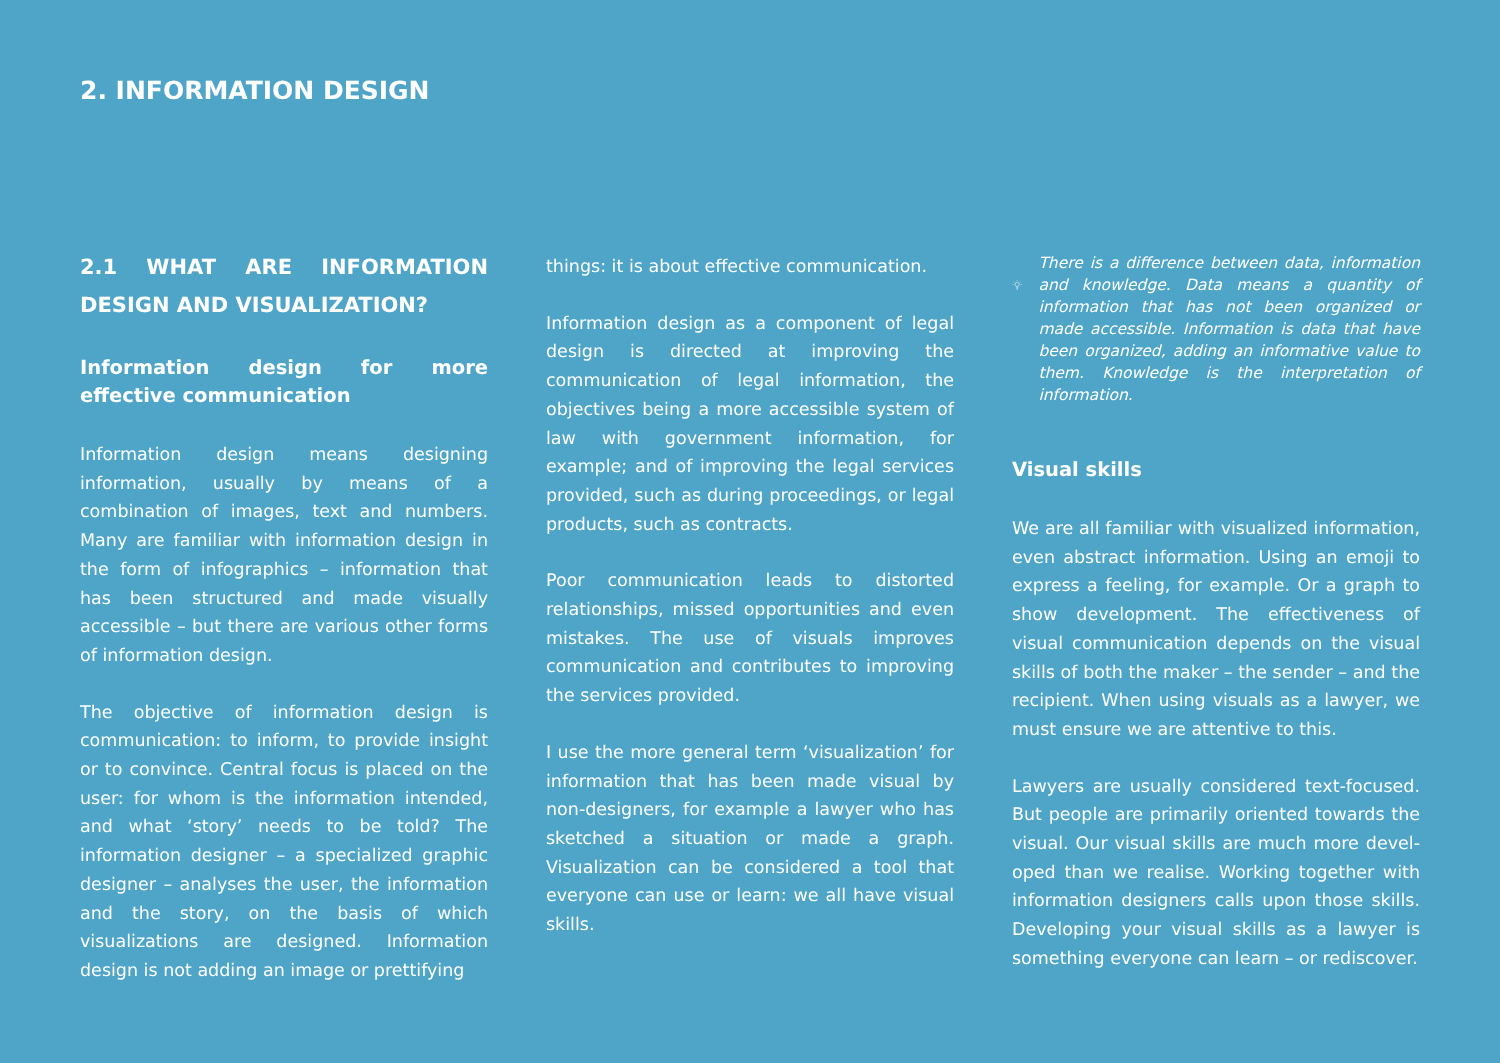2. INFORMATION DESIGN
2.1 WHAT ARE INFORMATION DESIGN AND VISUALIZATION?
Information design for more effective communication
Information design means designing information, usually by means of a combination of images, text and numbers. Many are familiar with information design in the form of infographics – information that has been structured and made visually accessible – but there are various other forms of information design.
The objective of information design is communication: to inform, to provide insight or to convince. Central focus is placed on the user: for whom is the information intended, and what ‘story’ needs to be told? The information designer – a specialized graphic designer – analyses the user, the information and the story, on the basis of which visualizations are designed. Information design is not adding an image or prettifying
things: it is about effective communication.
Information design as a component of legal design is directed at improving the communication of legal information, the objectives being a more accessible system of law with government information, for example; and of improving the legal services provided, such as during proceedings, or legal products, such as contracts.
Poor communication leads to distorted relationships, missed opportunities and even mistakes. The use of visuals improves communication and contributes to improving the services provided.
I use the more general term ‘visualization’ for information that has been made visual by non-designers, for example a lawyer who has sketched a situation or made a graph. Visualization can be considered a tool that everyone can use or learn: we all have visual skills.
There is a difference between data, information and knowledge. Data means a quantity of information that has not been organized or made accessible. Information is data that have been organized, adding an informative value to them. Knowledge is the interpretation of information.
Visual skills
We are all familiar with visualized information, even abstract information. Using an emoji to express a feeling, for example. Or a graph to show development. The effectiveness of visual communication depends on the visual skills of both the maker – the sender – and the recipient. When using visuals as a lawyer, we must ensure we are attentive to this.
Lawyers are usually considered text-focused. But people are primarily oriented towards the visual. Our visual skills are much more devel-oped than we realise. Working together with information designers calls upon those skills. Developing your visual skills as a lawyer is something everyone can learn – or rediscover.